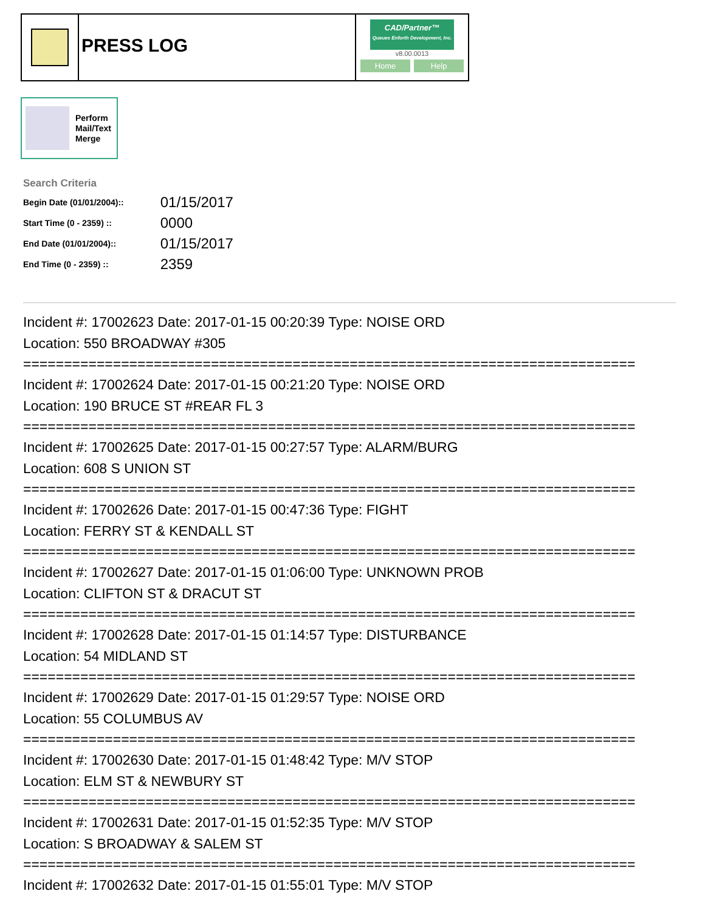PRESS LOG
CAD/Partner™
Queues Enforth Development, Inc.
v8.00.0013
Home Help
Perform
Mail/Text
Merge
Search Criteria
| Begin Date (01/01/2004):: | 01/15/2017 |
| Start Time (0 - 2359) :: | 0000 |
| End Date (01/01/2004):: | 01/15/2017 |
| End Time (0 - 2359) :: | 2359 |
Incident #: 17002623 Date: 2017-01-15 00:20:39 Type: NOISE ORD
Location: 550 BROADWAY #305
===========================================================================
Incident #: 17002624 Date: 2017-01-15 00:21:20 Type: NOISE ORD
Location: 190 BRUCE ST #REAR FL 3
===========================================================================
Incident #: 17002625 Date: 2017-01-15 00:27:57 Type: ALARM/BURG
Location: 608 S UNION ST
===========================================================================
Incident #: 17002626 Date: 2017-01-15 00:47:36 Type: FIGHT
Location: FERRY ST & KENDALL ST
===========================================================================
Incident #: 17002627 Date: 2017-01-15 01:06:00 Type: UNKNOWN PROB
Location: CLIFTON ST & DRACUT ST
===========================================================================
Incident #: 17002628 Date: 2017-01-15 01:14:57 Type: DISTURBANCE
Location: 54 MIDLAND ST
===========================================================================
Incident #: 17002629 Date: 2017-01-15 01:29:57 Type: NOISE ORD
Location: 55 COLUMBUS AV
===========================================================================
Incident #: 17002630 Date: 2017-01-15 01:48:42 Type: M/V STOP
Location: ELM ST & NEWBURY ST
===========================================================================
Incident #: 17002631 Date: 2017-01-15 01:52:35 Type: M/V STOP
Location: S BROADWAY & SALEM ST
===========================================================================
Incident #: 17002632 Date: 2017-01-15 01:55:01 Type: M/V STOP